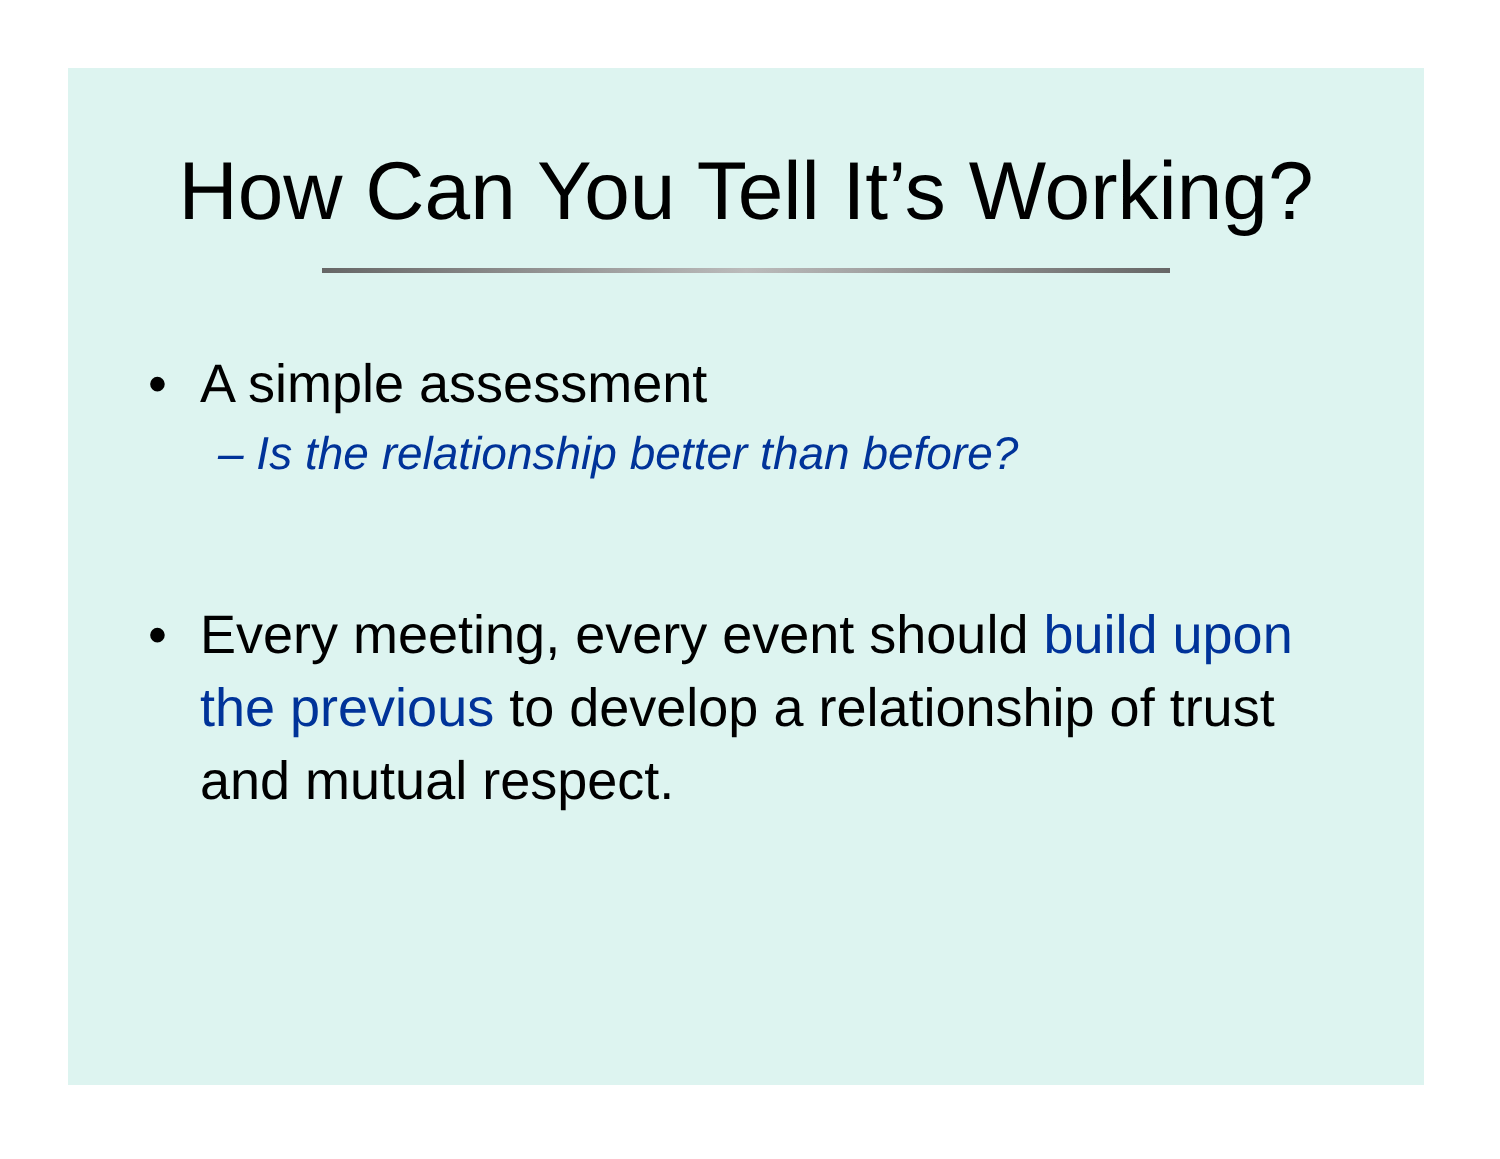How Can You Tell It’s Working?
• A simple assessment
– Is the relationship better than before?
• Every meeting, every event should build upon the previous to develop a relationship of trust and mutual respect.